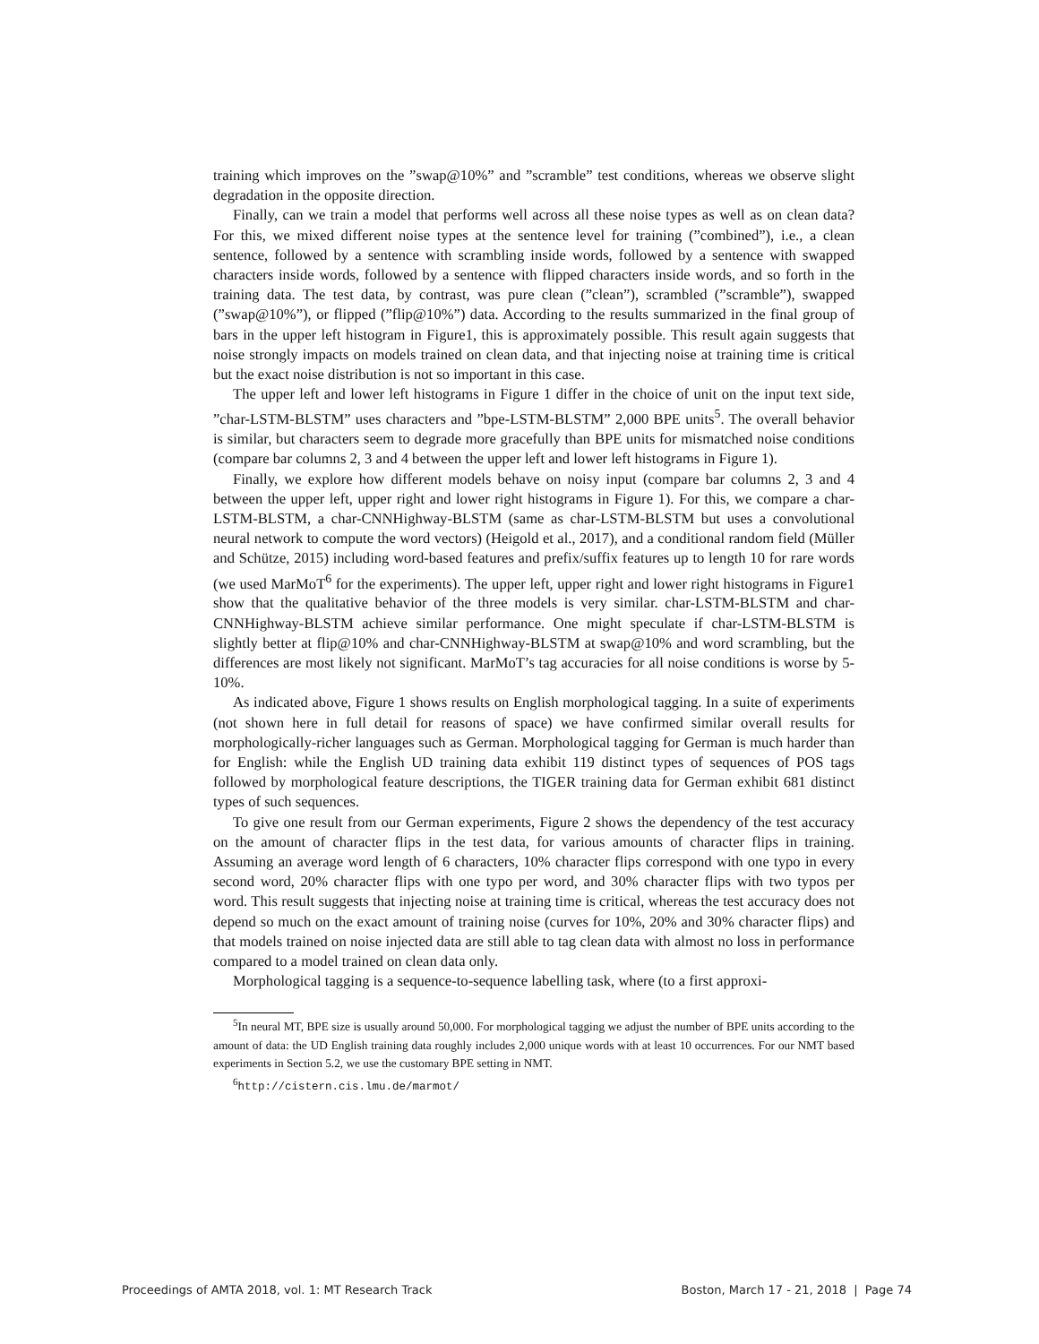training which improves on the ”swap@10%” and ”scramble” test conditions, whereas we observe slight degradation in the opposite direction.
Finally, can we train a model that performs well across all these noise types as well as on clean data? For this, we mixed different noise types at the sentence level for training (”combined”), i.e., a clean sentence, followed by a sentence with scrambling inside words, followed by a sentence with swapped characters inside words, followed by a sentence with flipped characters inside words, and so forth in the training data. The test data, by contrast, was pure clean (”clean”), scrambled (”scramble”), swapped (”swap@10%”), or flipped (”flip@10%”) data. According to the results summarized in the final group of bars in the upper left histogram in Figure1, this is approximately possible. This result again suggests that noise strongly impacts on models trained on clean data, and that injecting noise at training time is critical but the exact noise distribution is not so important in this case.
The upper left and lower left histograms in Figure 1 differ in the choice of unit on the input text side, ”char-LSTM-BLSTM” uses characters and ”bpe-LSTM-BLSTM” 2,000 BPE units<sup>5</sup>. The overall behavior is similar, but characters seem to degrade more gracefully than BPE units for mismatched noise conditions (compare bar columns 2, 3 and 4 between the upper left and lower left histograms in Figure 1).
Finally, we explore how different models behave on noisy input (compare bar columns 2, 3 and 4 between the upper left, upper right and lower right histograms in Figure 1). For this, we compare a char-LSTM-BLSTM, a char-CNNHighway-BLSTM (same as char-LSTM-BLSTM but uses a convolutional neural network to compute the word vectors) (Heigold et al., 2017), and a conditional random field (Müller and Schütze, 2015) including word-based features and prefix/suffix features up to length 10 for rare words (we used MarMoT<sup>6</sup> for the experiments). The upper left, upper right and lower right histograms in Figure1 show that the qualitative behavior of the three models is very similar. char-LSTM-BLSTM and char-CNNHighway-BLSTM achieve similar performance. One might speculate if char-LSTM-BLSTM is slightly better at flip@10% and char-CNNHighway-BLSTM at swap@10% and word scrambling, but the differences are most likely not significant. MarMoT’s tag accuracies for all noise conditions is worse by 5-10%.
As indicated above, Figure 1 shows results on English morphological tagging. In a suite of experiments (not shown here in full detail for reasons of space) we have confirmed similar overall results for morphologically-richer languages such as German. Morphological tagging for German is much harder than for English: while the English UD training data exhibit 119 distinct types of sequences of POS tags followed by morphological feature descriptions, the TIGER training data for German exhibit 681 distinct types of such sequences.
To give one result from our German experiments, Figure 2 shows the dependency of the test accuracy on the amount of character flips in the test data, for various amounts of character flips in training. Assuming an average word length of 6 characters, 10% character flips correspond with one typo in every second word, 20% character flips with one typo per word, and 30% character flips with two typos per word. This result suggests that injecting noise at training time is critical, whereas the test accuracy does not depend so much on the exact amount of training noise (curves for 10%, 20% and 30% character flips) and that models trained on noise injected data are still able to tag clean data with almost no loss in performance compared to a model trained on clean data only.
Morphological tagging is a sequence-to-sequence labelling task, where (to a first approxi-
<sup>5</sup> In neural MT, BPE size is usually around 50,000. For morphological tagging we adjust the number of BPE units according to the amount of data: the UD English training data roughly includes 2,000 unique words with at least 10 occurrences. For our NMT based experiments in Section 5.2, we use the customary BPE setting in NMT.
<sup>6</sup> http://cistern.cis.lmu.de/marmot/
Proceedings of AMTA 2018, vol. 1: MT Research Track Boston, March 17 - 21, 2018 | Page 74